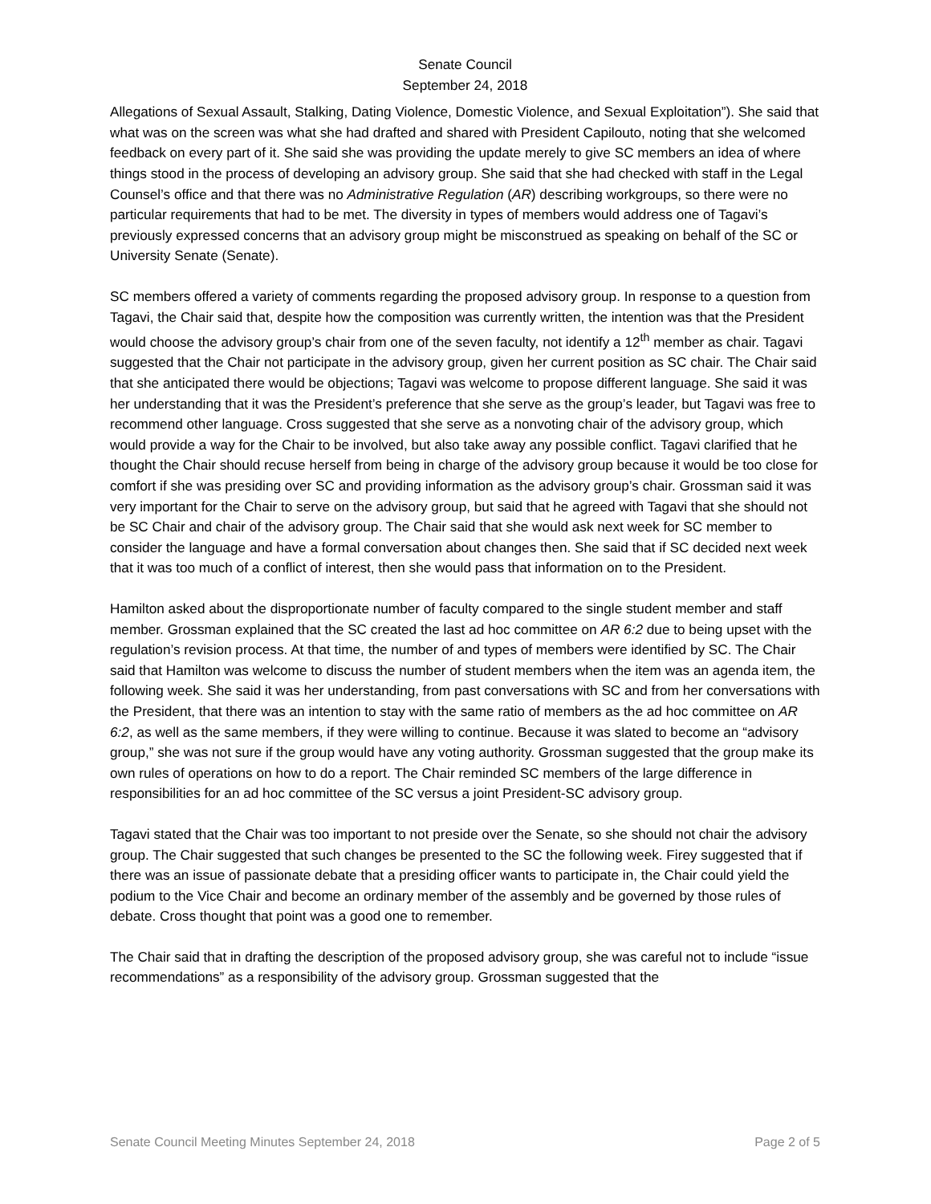Senate Council
September 24, 2018
Allegations of Sexual Assault, Stalking, Dating Violence, Domestic Violence, and Sexual Exploitation”). She said that what was on the screen was what she had drafted and shared with President Capilouto, noting that she welcomed feedback on every part of it. She said she was providing the update merely to give SC members an idea of where things stood in the process of developing an advisory group. She said that she had checked with staff in the Legal Counsel’s office and that there was no Administrative Regulation (AR) describing workgroups, so there were no particular requirements that had to be met. The diversity in types of members would address one of Tagavi’s previously expressed concerns that an advisory group might be misconstrued as speaking on behalf of the SC or University Senate (Senate).
SC members offered a variety of comments regarding the proposed advisory group. In response to a question from Tagavi, the Chair said that, despite how the composition was currently written, the intention was that the President would choose the advisory group’s chair from one of the seven faculty, not identify a 12<sup>th</sup> member as chair. Tagavi suggested that the Chair not participate in the advisory group, given her current position as SC chair. The Chair said that she anticipated there would be objections; Tagavi was welcome to propose different language. She said it was her understanding that it was the President’s preference that she serve as the group’s leader, but Tagavi was free to recommend other language. Cross suggested that she serve as a nonvoting chair of the advisory group, which would provide a way for the Chair to be involved, but also take away any possible conflict. Tagavi clarified that he thought the Chair should recuse herself from being in charge of the advisory group because it would be too close for comfort if she was presiding over SC and providing information as the advisory group’s chair. Grossman said it was very important for the Chair to serve on the advisory group, but said that he agreed with Tagavi that she should not be SC Chair and chair of the advisory group. The Chair said that she would ask next week for SC member to consider the language and have a formal conversation about changes then. She said that if SC decided next week that it was too much of a conflict of interest, then she would pass that information on to the President.
Hamilton asked about the disproportionate number of faculty compared to the single student member and staff member. Grossman explained that the SC created the last ad hoc committee on AR 6:2 due to being upset with the regulation’s revision process. At that time, the number of and types of members were identified by SC. The Chair said that Hamilton was welcome to discuss the number of student members when the item was an agenda item, the following week. She said it was her understanding, from past conversations with SC and from her conversations with the President, that there was an intention to stay with the same ratio of members as the ad hoc committee on AR 6:2, as well as the same members, if they were willing to continue. Because it was slated to become an “advisory group,” she was not sure if the group would have any voting authority. Grossman suggested that the group make its own rules of operations on how to do a report. The Chair reminded SC members of the large difference in responsibilities for an ad hoc committee of the SC versus a joint President-SC advisory group.
Tagavi stated that the Chair was too important to not preside over the Senate, so she should not chair the advisory group. The Chair suggested that such changes be presented to the SC the following week. Firey suggested that if there was an issue of passionate debate that a presiding officer wants to participate in, the Chair could yield the podium to the Vice Chair and become an ordinary member of the assembly and be governed by those rules of debate. Cross thought that point was a good one to remember.
The Chair said that in drafting the description of the proposed advisory group, she was careful not to include “issue recommendations” as a responsibility of the advisory group. Grossman suggested that the
Senate Council Meeting Minutes September 24, 2018 Page 2 of 5